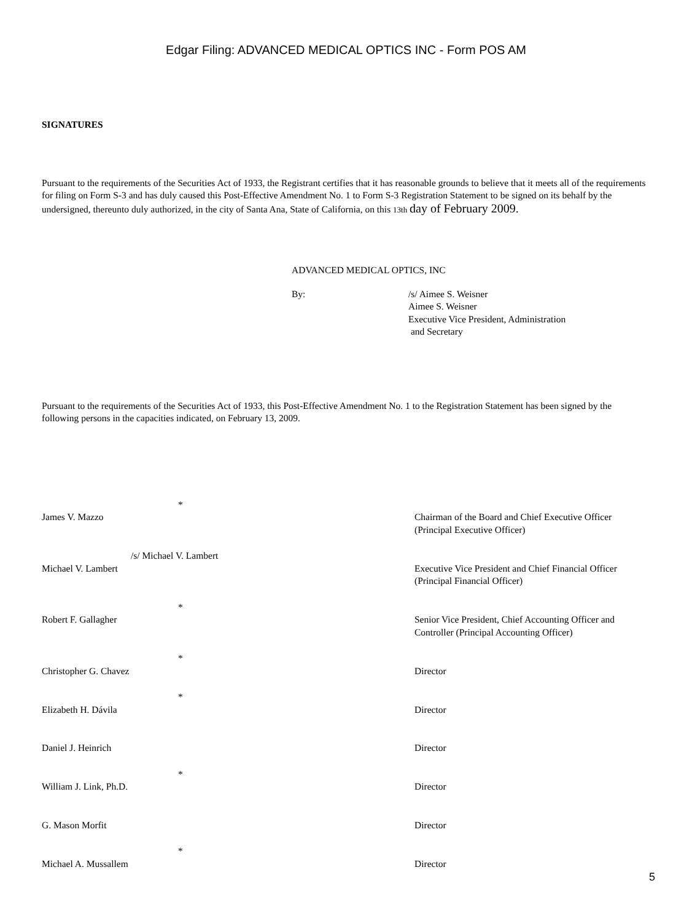Edgar Filing: ADVANCED MEDICAL OPTICS INC - Form POS AM
SIGNATURES
Pursuant to the requirements of the Securities Act of 1933, the Registrant certifies that it has reasonable grounds to believe that it meets all of the requirements for filing on Form S-3 and has duly caused this Post-Effective Amendment No. 1 to Form S-3 Registration Statement to be signed on its behalf by the undersigned, thereunto duly authorized, in the city of Santa Ana, State of California, on this 13th day of February 2009.
ADVANCED MEDICAL OPTICS, INC
By: /s/ Aimee S. Weisner
Aimee S. Weisner
Executive Vice President, Administration
and Secretary
Pursuant to the requirements of the Securities Act of 1933, this Post-Effective Amendment No. 1 to the Registration Statement has been signed by the following persons in the capacities indicated, on February 13, 2009.
*
James V. Mazzo Chairman of the Board and Chief Executive Officer
(Principal Executive Officer)
/s/ Michael V. Lambert
Michael V. Lambert Executive Vice President and Chief Financial Officer
(Principal Financial Officer)
*
Robert F. Gallagher Senior Vice President, Chief Accounting Officer and
Controller (Principal Accounting Officer)
*
Christopher G. Chavez Director
*
Elizabeth H. Dávila Director
Daniel J. Heinrich Director
*
William J. Link, Ph.D. Director
G. Mason Morfit Director
*
Michael A. Mussallem Director
5